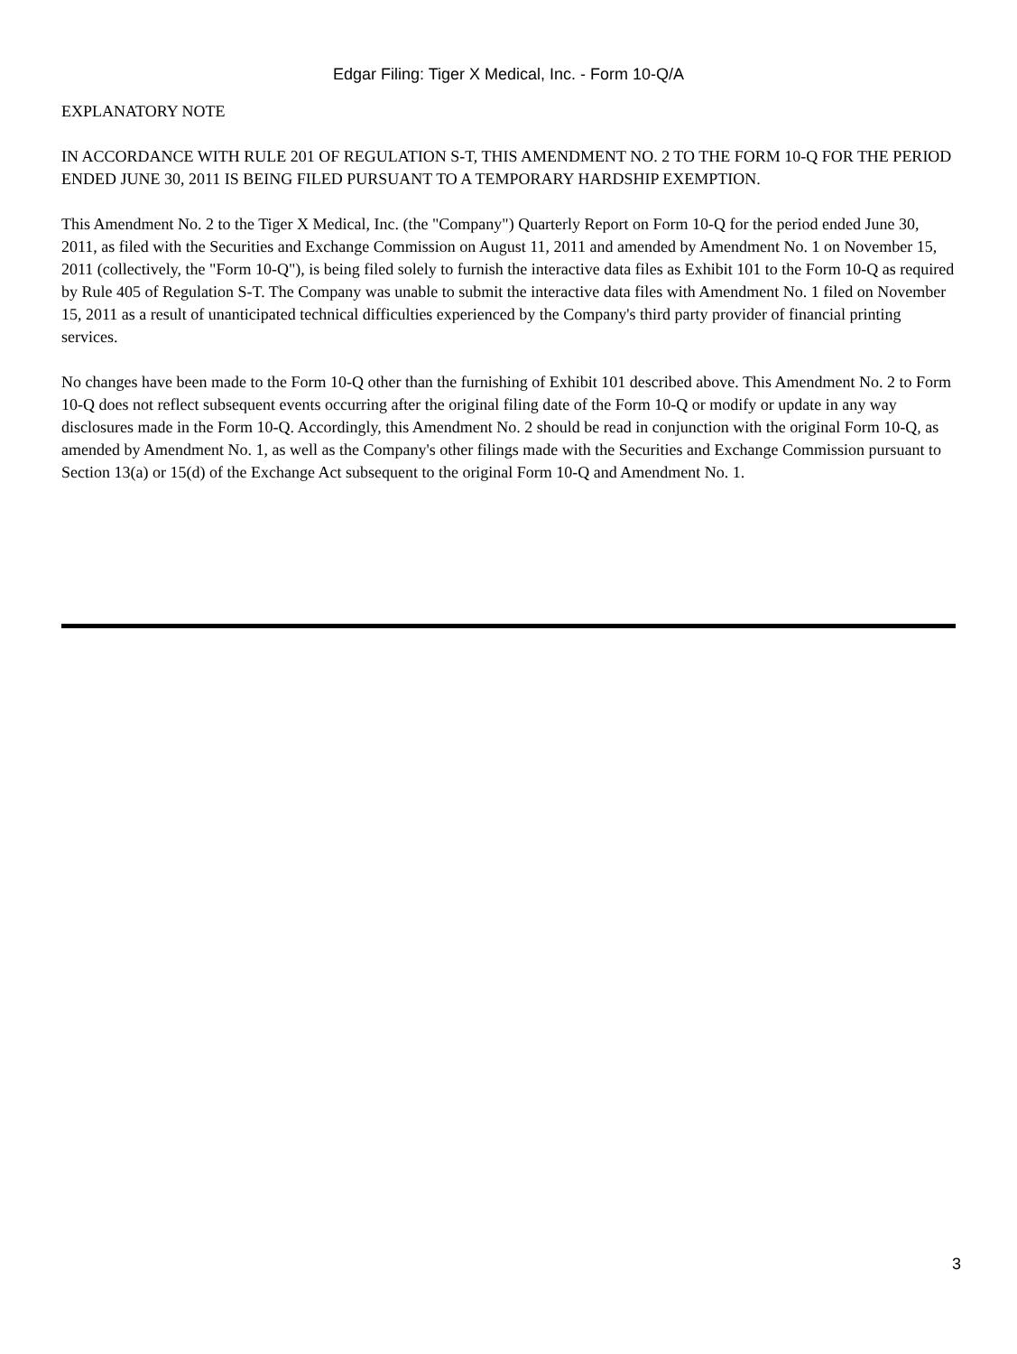Edgar Filing: Tiger X Medical, Inc. - Form 10-Q/A
EXPLANATORY NOTE
IN ACCORDANCE WITH RULE 201 OF REGULATION S-T, THIS AMENDMENT NO. 2 TO THE FORM 10-Q FOR THE PERIOD ENDED JUNE 30, 2011 IS BEING FILED PURSUANT TO A TEMPORARY HARDSHIP EXEMPTION.
This Amendment No. 2 to the Tiger X Medical, Inc. (the "Company") Quarterly Report on Form 10-Q for the period ended June 30, 2011, as filed with the Securities and Exchange Commission on August 11, 2011 and amended by Amendment No. 1 on November 15, 2011 (collectively, the "Form 10-Q"), is being filed solely to furnish the interactive data files as Exhibit 101 to the Form 10-Q as required by Rule 405 of Regulation S-T. The Company was unable to submit the interactive data files with Amendment No. 1 filed on November 15, 2011 as a result of unanticipated technical difficulties experienced by the Company's third party provider of financial printing services.
No changes have been made to the Form 10-Q other than the furnishing of Exhibit 101 described above. This Amendment No. 2 to Form 10-Q does not reflect subsequent events occurring after the original filing date of the Form 10-Q or modify or update in any way disclosures made in the Form 10-Q. Accordingly, this Amendment No. 2 should be read in conjunction with the original Form 10-Q, as amended by Amendment No. 1, as well as the Company's other filings made with the Securities and Exchange Commission pursuant to Section 13(a) or 15(d) of the Exchange Act subsequent to the original Form 10-Q and Amendment No. 1.
3